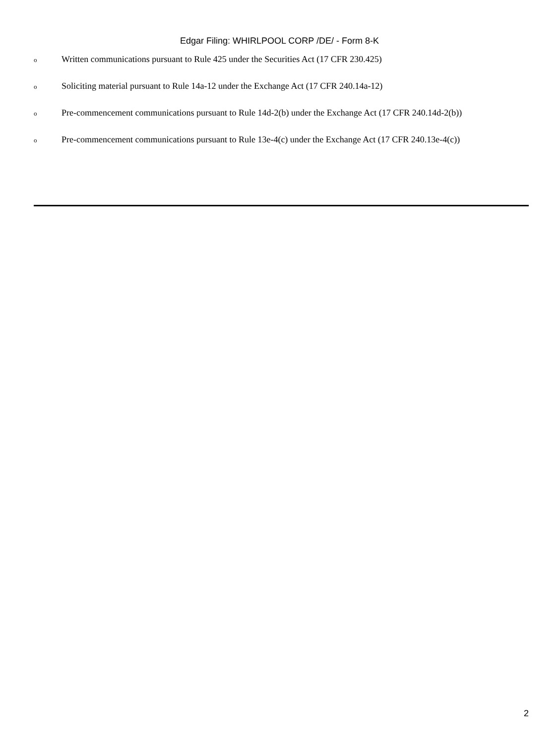Edgar Filing: WHIRLPOOL CORP /DE/ - Form 8-K
o Written communications pursuant to Rule 425 under the Securities Act (17 CFR 230.425)
o Soliciting material pursuant to Rule 14a-12 under the Exchange Act (17 CFR 240.14a-12)
o Pre-commencement communications pursuant to Rule 14d-2(b) under the Exchange Act (17 CFR 240.14d-2(b))
o Pre-commencement communications pursuant to Rule 13e-4(c) under the Exchange Act (17 CFR 240.13e-4(c))
2